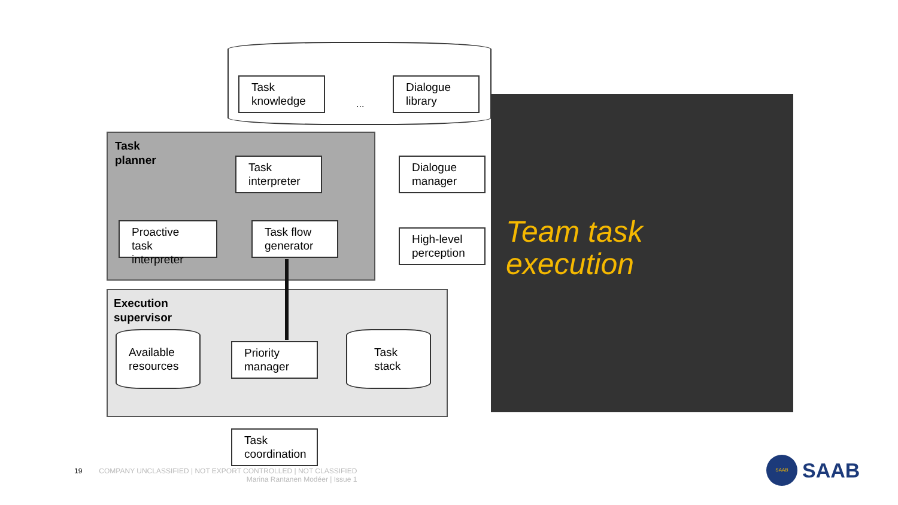Task
planner
Execution
supervisor
Task
knowledge
...
Dialogue
library
Task
interpreter
Dialogue
manager
Proactive
task interpreter
Task flow
generator
High-level
perception
Available
resources
Priority
manager
Task
stack
Task
coordination
Team task
execution
19 COMPANY UNCLASSIFIED | NOT EXPORT CONTROLLED | NOT CLASSIFIED
Marina Rantanen Modéer | Issue 1
SAAB
SAAB